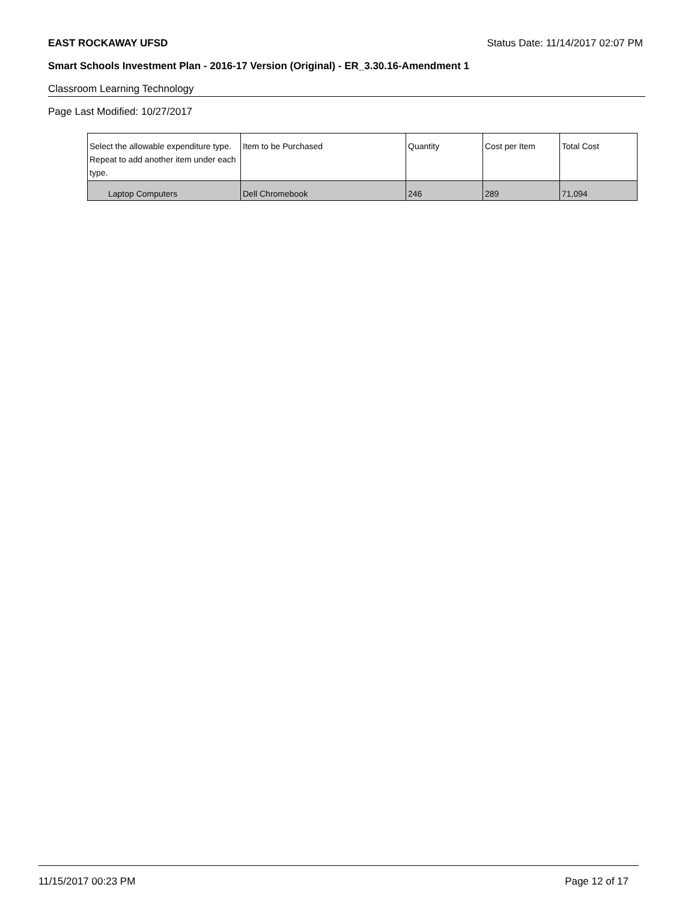EAST ROCKAWAY UFSD Status Date: 11/14/2017 02:07 PM
Smart Schools Investment Plan - 2016-17 Version (Original) - ER_3.30.16-Amendment 1
Classroom Learning Technology
Page Last Modified: 10/27/2017
| Select the allowable expenditure type. Repeat to add another item under each type. | Item to be Purchased | Quantity | Cost per Item | Total Cost |
| --- | --- | --- | --- | --- |
| Laptop Computers | Dell Chromebook | 246 | 289 | 71,094 |
11/15/2017 00:23 PM Page 12 of 17